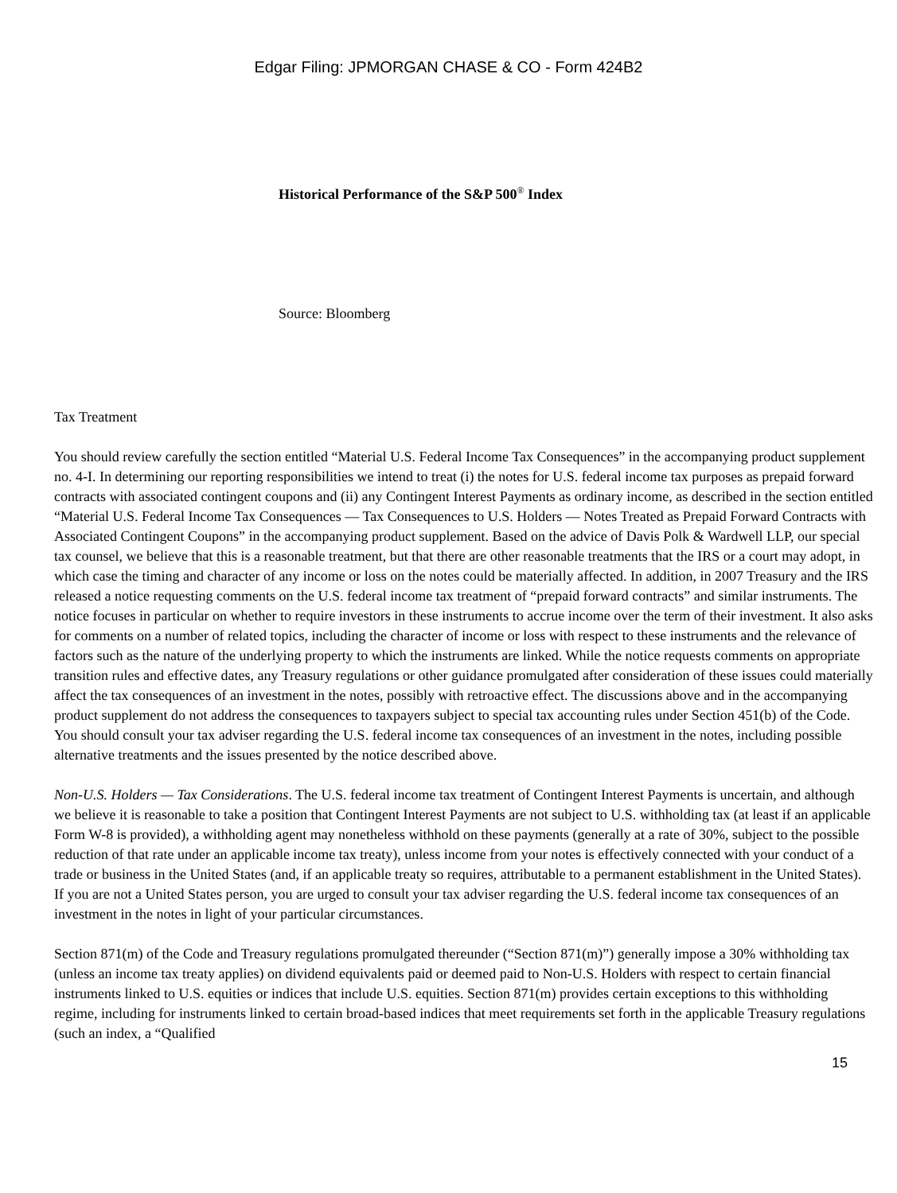Edgar Filing: JPMORGAN CHASE & CO - Form 424B2
Historical Performance of the S&P 500<sup>®</sup> Index
Source: Bloomberg
Tax Treatment
You should review carefully the section entitled “Material U.S. Federal Income Tax Consequences” in the accompanying product supplement no. 4-I. In determining our reporting responsibilities we intend to treat (i) the notes for U.S. federal income tax purposes as prepaid forward contracts with associated contingent coupons and (ii) any Contingent Interest Payments as ordinary income, as described in the section entitled “Material U.S. Federal Income Tax Consequences — Tax Consequences to U.S. Holders — Notes Treated as Prepaid Forward Contracts with Associated Contingent Coupons” in the accompanying product supplement. Based on the advice of Davis Polk & Wardwell LLP, our special tax counsel, we believe that this is a reasonable treatment, but that there are other reasonable treatments that the IRS or a court may adopt, in which case the timing and character of any income or loss on the notes could be materially affected. In addition, in 2007 Treasury and the IRS released a notice requesting comments on the U.S. federal income tax treatment of “prepaid forward contracts” and similar instruments. The notice focuses in particular on whether to require investors in these instruments to accrue income over the term of their investment. It also asks for comments on a number of related topics, including the character of income or loss with respect to these instruments and the relevance of factors such as the nature of the underlying property to which the instruments are linked. While the notice requests comments on appropriate transition rules and effective dates, any Treasury regulations or other guidance promulgated after consideration of these issues could materially affect the tax consequences of an investment in the notes, possibly with retroactive effect. The discussions above and in the accompanying product supplement do not address the consequences to taxpayers subject to special tax accounting rules under Section 451(b) of the Code. You should consult your tax adviser regarding the U.S. federal income tax consequences of an investment in the notes, including possible alternative treatments and the issues presented by the notice described above.
Non-U.S. Holders — Tax Considerations. The U.S. federal income tax treatment of Contingent Interest Payments is uncertain, and although we believe it is reasonable to take a position that Contingent Interest Payments are not subject to U.S. withholding tax (at least if an applicable Form W-8 is provided), a withholding agent may nonetheless withhold on these payments (generally at a rate of 30%, subject to the possible reduction of that rate under an applicable income tax treaty), unless income from your notes is effectively connected with your conduct of a trade or business in the United States (and, if an applicable treaty so requires, attributable to a permanent establishment in the United States). If you are not a United States person, you are urged to consult your tax adviser regarding the U.S. federal income tax consequences of an investment in the notes in light of your particular circumstances.
Section 871(m) of the Code and Treasury regulations promulgated thereunder (“Section 871(m)”) generally impose a 30% withholding tax (unless an income tax treaty applies) on dividend equivalents paid or deemed paid to Non-U.S. Holders with respect to certain financial instruments linked to U.S. equities or indices that include U.S. equities. Section 871(m) provides certain exceptions to this withholding regime, including for instruments linked to certain broad-based indices that meet requirements set forth in the applicable Treasury regulations (such an index, a “Qualified
15